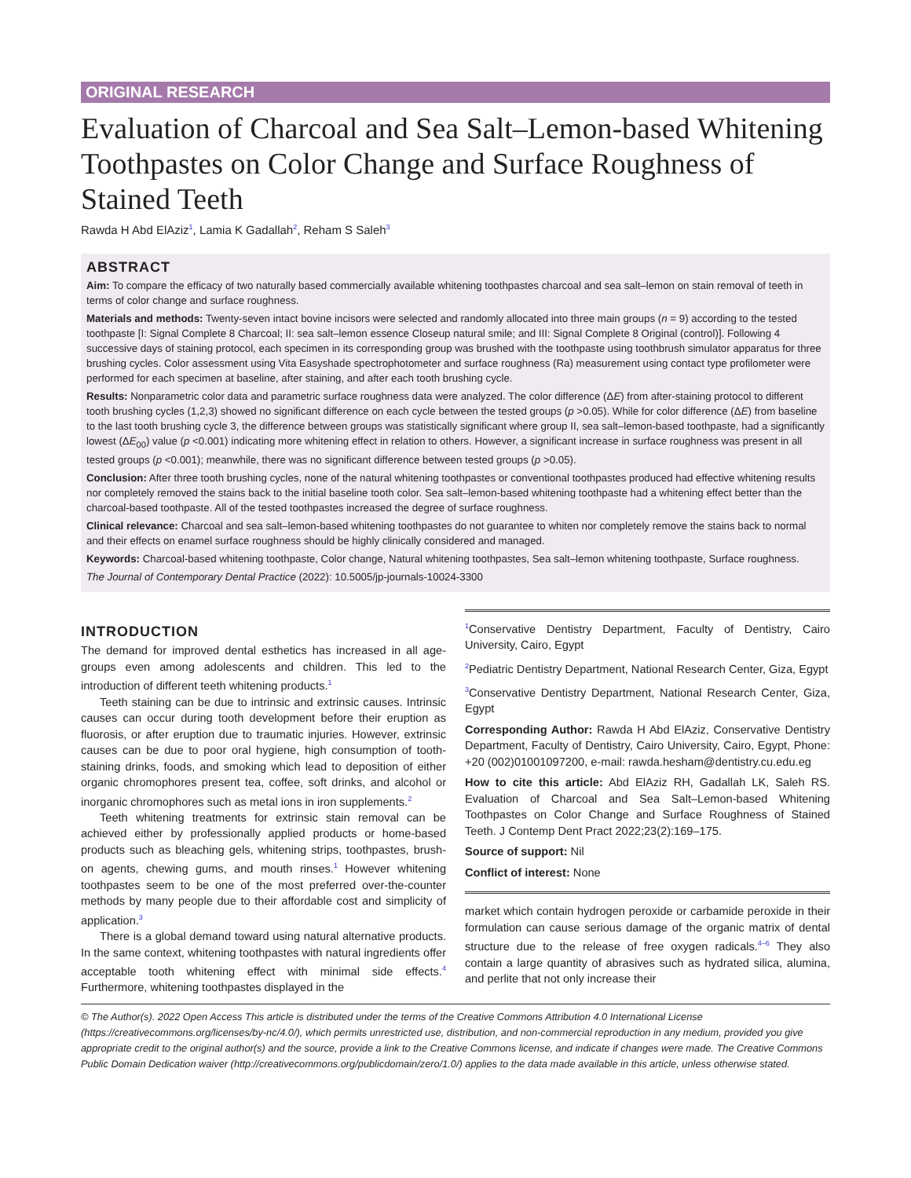ORIGINAL RESEARCH
Evaluation of Charcoal and Sea Salt–Lemon-based Whitening Toothpastes on Color Change and Surface Roughness of Stained Teeth
Rawda H Abd ElAziz<sup>1</sup>, Lamia K Gadallah<sup>2</sup>, Reham S Saleh<sup>3</sup>
ABSTRACT
Aim: To compare the efficacy of two naturally based commercially available whitening toothpastes charcoal and sea salt–lemon on stain removal of teeth in terms of color change and surface roughness.
Materials and methods: Twenty-seven intact bovine incisors were selected and randomly allocated into three main groups (n = 9) according to the tested toothpaste [I: Signal Complete 8 Charcoal; II: sea salt–lemon essence Closeup natural smile; and III: Signal Complete 8 Original (control)]. Following 4 successive days of staining protocol, each specimen in its corresponding group was brushed with the toothpaste using toothbrush simulator apparatus for three brushing cycles. Color assessment using Vita Easyshade spectrophotometer and surface roughness (Ra) measurement using contact type profilometer were performed for each specimen at baseline, after staining, and after each tooth brushing cycle.
Results: Nonparametric color data and parametric surface roughness data were analyzed. The color difference (ΔE) from after-staining protocol to different tooth brushing cycles (1,2,3) showed no significant difference on each cycle between the tested groups (p >0.05). While for color difference (ΔE) from baseline to the last tooth brushing cycle 3, the difference between groups was statistically significant where group II, sea salt–lemon-based toothpaste, had a significantly lowest (ΔE<sub>00</sub>) value (p <0.001) indicating more whitening effect in relation to others. However, a significant increase in surface roughness was present in all tested groups (p <0.001); meanwhile, there was no significant difference between tested groups (p >0.05).
Conclusion: After three tooth brushing cycles, none of the natural whitening toothpastes or conventional toothpastes produced had effective whitening results nor completely removed the stains back to the initial baseline tooth color. Sea salt–lemon-based whitening toothpaste had a whitening effect better than the charcoal-based toothpaste. All of the tested toothpastes increased the degree of surface roughness.
Clinical relevance: Charcoal and sea salt–lemon-based whitening toothpastes do not guarantee to whiten nor completely remove the stains back to normal and their effects on enamel surface roughness should be highly clinically considered and managed.
Keywords: Charcoal-based whitening toothpaste, Color change, Natural whitening toothpastes, Sea salt–lemon whitening toothpaste, Surface roughness.
The Journal of Contemporary Dental Practice (2022): 10.5005/jp-journals-10024-3300
INTRODUCTION
The demand for improved dental esthetics has increased in all age-groups even among adolescents and children. This led to the introduction of different teeth whitening products.<sup>1</sup>
Teeth staining can be due to intrinsic and extrinsic causes. Intrinsic causes can occur during tooth development before their eruption as fluorosis, or after eruption due to traumatic injuries. However, extrinsic causes can be due to poor oral hygiene, high consumption of tooth-staining drinks, foods, and smoking which lead to deposition of either organic chromophores present tea, coffee, soft drinks, and alcohol or inorganic chromophores such as metal ions in iron supplements.<sup>2</sup>
Teeth whitening treatments for extrinsic stain removal can be achieved either by professionally applied products or home-based products such as bleaching gels, whitening strips, toothpastes, brush-on agents, chewing gums, and mouth rinses.<sup>1</sup> However whitening toothpastes seem to be one of the most preferred over-the-counter methods by many people due to their affordable cost and simplicity of application.<sup>3</sup>
There is a global demand toward using natural alternative products. In the same context, whitening toothpastes with natural ingredients offer acceptable tooth whitening effect with minimal side effects.<sup>4</sup> Furthermore, whitening toothpastes displayed in the
<sup>1</sup> Conservative Dentistry Department, Faculty of Dentistry, Cairo University, Cairo, Egypt
<sup>2</sup> Pediatric Dentistry Department, National Research Center, Giza, Egypt
<sup>3</sup> Conservative Dentistry Department, National Research Center, Giza, Egypt
Corresponding Author: Rawda H Abd ElAziz, Conservative Dentistry Department, Faculty of Dentistry, Cairo University, Cairo, Egypt, Phone: +20 (002)01001097200, e-mail: rawda.hesham@dentistry.cu.edu.eg
How to cite this article: Abd ElAziz RH, Gadallah LK, Saleh RS. Evaluation of Charcoal and Sea Salt–Lemon-based Whitening Toothpastes on Color Change and Surface Roughness of Stained Teeth. J Contemp Dent Pract 2022;23(2):169–175.
Source of support: Nil
Conflict of interest: None
market which contain hydrogen peroxide or carbamide peroxide in their formulation can cause serious damage of the organic matrix of dental structure due to the release of free oxygen radicals.<sup>4–6</sup> They also contain a large quantity of abrasives such as hydrated silica, alumina, and perlite that not only increase their
© The Author(s). 2022 Open Access This article is distributed under the terms of the Creative Commons Attribution 4.0 International License (https://creativecommons.org/licenses/by-nc/4.0/), which permits unrestricted use, distribution, and non-commercial reproduction in any medium, provided you give appropriate credit to the original author(s) and the source, provide a link to the Creative Commons license, and indicate if changes were made. The Creative Commons Public Domain Dedication waiver (http://creativecommons.org/publicdomain/zero/1.0/) applies to the data made available in this article, unless otherwise stated.